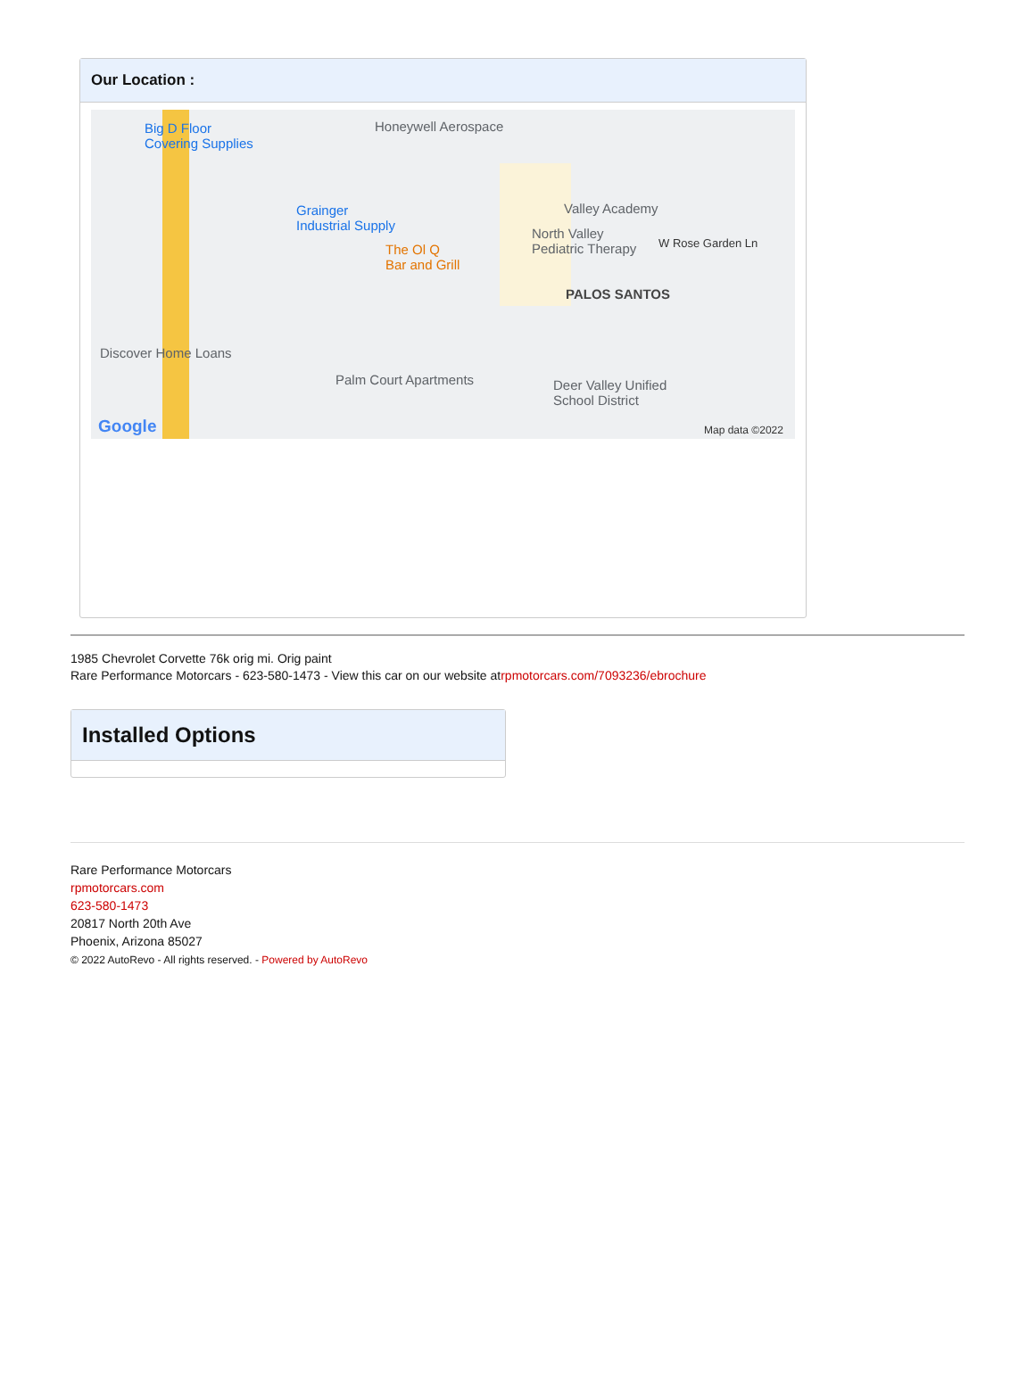Our Location :
Big D Floor
Covering Supplies
Honeywell Aerospace
Grainger
Industrial Supply
The Ol Q
Bar and Grill
Valley Academy
North Valley
Pediatric Therapy W Rose Garden Ln
PALOS SANTOS
Discover Home Loans
Palm Court Apartments Deer Valley Unified
School District
Google Map data ©2022
1985 Chevrolet Corvette 76k orig mi. Orig paint
Rare Performance Motorcars - 623-580-1473 - View this car on our website atrpmotorcars.com/7093236/ebrochure
Installed Options
Rare Performance Motorcars
rpmotorcars.com
623-580-1473
20817 North 20th Ave
Phoenix, Arizona 85027
© 2022 AutoRevo - All rights reserved. - Powered by AutoRevo